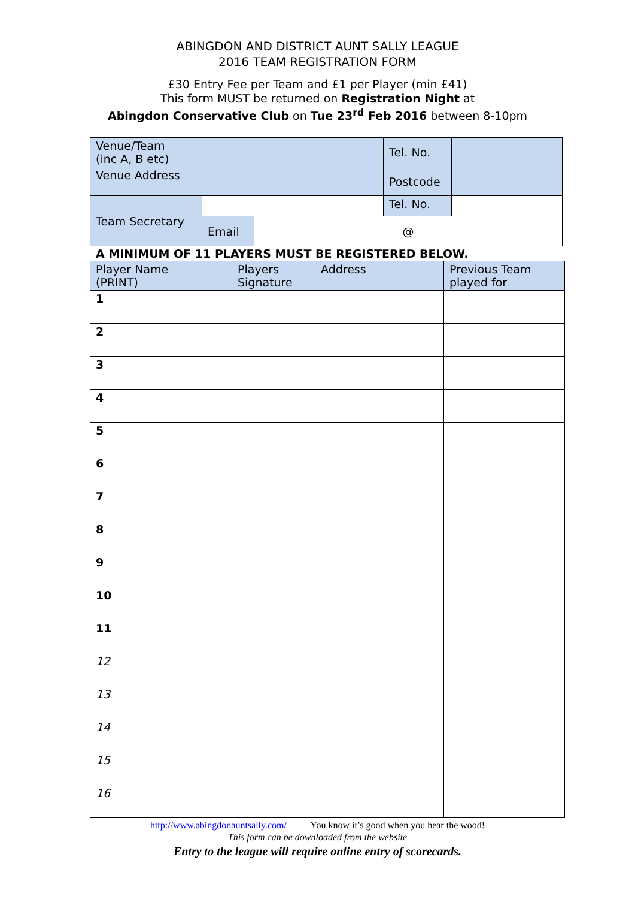ABINGDON AND DISTRICT AUNT SALLY LEAGUE
2016 TEAM REGISTRATION FORM
£30 Entry Fee per Team and £1 per Player (min £41)
This form MUST be returned on Registration Night at
Abingdon Conservative Club on Tue 23<sup>rd</sup> Feb 2016 between 8-10pm
| Venue/Team (inc A, B etc) | | | Tel. No. | |
| Venue Address | | | Postcode | |
| Team Secretary | | | Tel. No. | |
| | Email | @ | | |
A MINIMUM OF 11 PLAYERS MUST BE REGISTERED BELOW.
| Player Name (PRINT) | Players Signature | Address | Previous Team played for |
| 1 | | | |
| 2 | | | |
| 3 | | | |
| 4 | | | |
| 5 | | | |
| 6 | | | |
| 7 | | | |
| 8 | | | |
| 9 | | | |
| 10 | | | |
| 11 | | | |
| 12 | | | |
| 13 | | | |
| 14 | | | |
| 15 | | | |
| 16 | | | |
http://www.abingdonauntsally.com/ You know it’s good when you hear the wood!
This form can be downloaded from the website
Entry to the league will require online entry of scorecards.